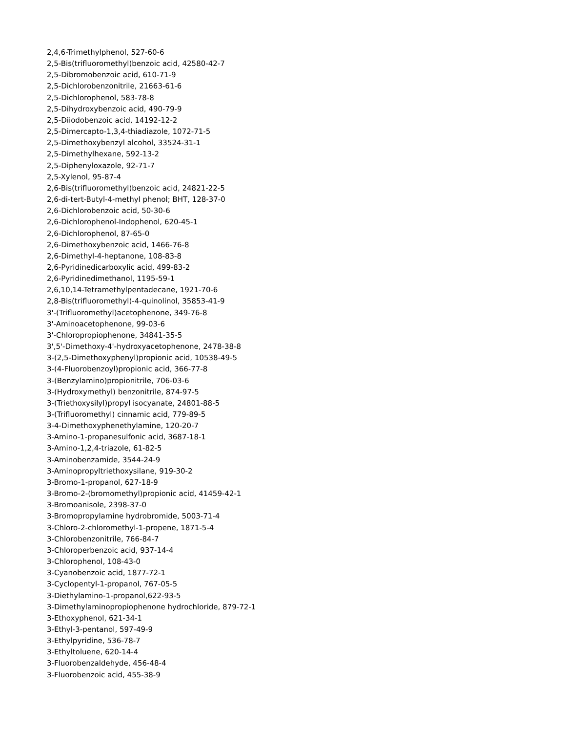2,4,6-Trimethylphenol, 527-60-6
2,5-Bis(trifluoromethyl)benzoic acid, 42580-42-7
2,5-Dibromobenzoic acid, 610-71-9
2,5-Dichlorobenzonitrile, 21663-61-6
2,5-Dichlorophenol, 583-78-8
2,5-Dihydroxybenzoic acid, 490-79-9
2,5-Diiodobenzoic acid, 14192-12-2
2,5-Dimercapto-1,3,4-thiadiazole, 1072-71-5
2,5-Dimethoxybenzyl alcohol, 33524-31-1
2,5-Dimethylhexane, 592-13-2
2,5-Diphenyloxazole, 92-71-7
2,5-Xylenol, 95-87-4
2,6-Bis(trifluoromethyl)benzoic acid, 24821-22-5
2,6-di-tert-Butyl-4-methyl phenol; BHT, 128-37-0
2,6-Dichlorobenzoic acid, 50-30-6
2,6-Dichlorophenol-Indophenol, 620-45-1
2,6-Dichlorophenol, 87-65-0
2,6-Dimethoxybenzoic acid, 1466-76-8
2,6-Dimethyl-4-heptanone, 108-83-8
2,6-Pyridinedicarboxylic acid, 499-83-2
2,6-Pyridinedimethanol, 1195-59-1
2,6,10,14-Tetramethylpentadecane, 1921-70-6
2,8-Bis(trifluoromethyl)-4-quinolinol, 35853-41-9
3'-(Trifluoromethyl)acetophenone, 349-76-8
3'-Aminoacetophenone, 99-03-6
3'-Chloropropiophenone, 34841-35-5
3',5'-Dimethoxy-4'-hydroxyacetophenone, 2478-38-8
3-(2,5-Dimethoxyphenyl)propionic acid, 10538-49-5
3-(4-Fluorobenzoyl)propionic acid, 366-77-8
3-(Benzylamino)propionitrile, 706-03-6
3-(Hydroxymethyl) benzonitrile, 874-97-5
3-(Triethoxysilyl)propyl isocyanate, 24801-88-5
3-(Trifluoromethyl) cinnamic acid, 779-89-5
3-4-Dimethoxyphenethylamine, 120-20-7
3-Amino-1-propanesulfonic acid, 3687-18-1
3-Amino-1,2,4-triazole, 61-82-5
3-Aminobenzamide, 3544-24-9
3-Aminopropyltriethoxysilane, 919-30-2
3-Bromo-1-propanol, 627-18-9
3-Bromo-2-(bromomethyl)propionic acid, 41459-42-1
3-Bromoanisole, 2398-37-0
3-Bromopropylamine hydrobromide, 5003-71-4
3-Chloro-2-chloromethyl-1-propene, 1871-5-4
3-Chlorobenzonitrile, 766-84-7
3-Chloroperbenzoic acid, 937-14-4
3-Chlorophenol, 108-43-0
3-Cyanobenzoic acid, 1877-72-1
3-Cyclopentyl-1-propanol, 767-05-5
3-Diethylamino-1-propanol,622-93-5
3-Dimethylaminopropiophenone hydrochloride, 879-72-1
3-Ethoxyphenol, 621-34-1
3-Ethyl-3-pentanol, 597-49-9
3-Ethylpyridine, 536-78-7
3-Ethyltoluene, 620-14-4
3-Fluorobenzaldehyde, 456-48-4
3-Fluorobenzoic acid, 455-38-9